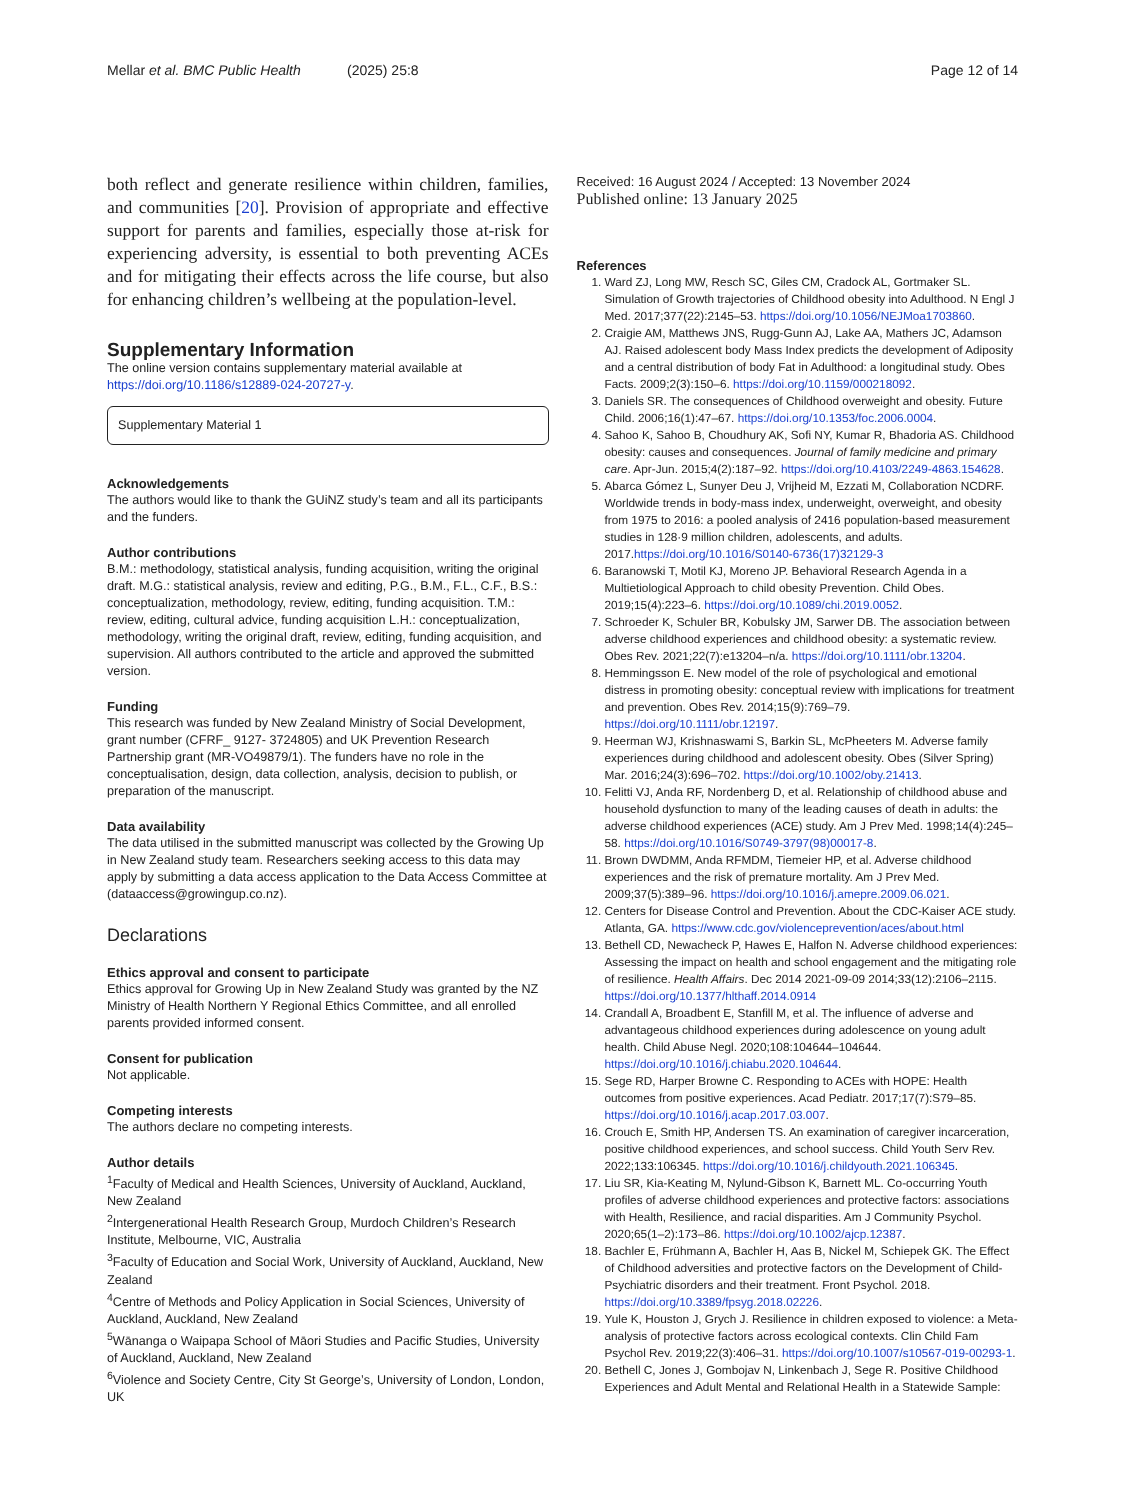Mellar et al. BMC Public Health (2025) 25:8 Page 12 of 14
both reflect and generate resilience within children, families, and communities [20]. Provision of appropriate and effective support for parents and families, especially those at-risk for experiencing adversity, is essential to both preventing ACEs and for mitigating their effects across the life course, but also for enhancing children’s wellbeing at the population-level.
Supplementary Information
The online version contains supplementary material available at https://doi.org/10.1186/s12889-024-20727-y.
Supplementary Material 1
Acknowledgements
The authors would like to thank the GUiNZ study’s team and all its participants and the funders.
Author contributions
B.M.: methodology, statistical analysis, funding acquisition, writing the original draft. M.G.: statistical analysis, review and editing, P.G., B.M., F.L., C.F., B.S.: conceptualization, methodology, review, editing, funding acquisition. T.M.: review, editing, cultural advice, funding acquisition L.H.: conceptualization, methodology, writing the original draft, review, editing, funding acquisition, and supervision. All authors contributed to the article and approved the submitted version.
Funding
This research was funded by New Zealand Ministry of Social Development, grant number (CFRF_ 9127- 3724805) and UK Prevention Research Partnership grant (MR-VO49879/1). The funders have no role in the conceptualisation, design, data collection, analysis, decision to publish, or preparation of the manuscript.
Data availability
The data utilised in the submitted manuscript was collected by the Growing Up in New Zealand study team. Researchers seeking access to this data may apply by submitting a data access application to the Data Access Committee at (dataaccess@growingup.co.nz).
Declarations
Ethics approval and consent to participate
Ethics approval for Growing Up in New Zealand Study was granted by the NZ Ministry of Health Northern Y Regional Ethics Committee, and all enrolled parents provided informed consent.
Consent for publication
Not applicable.
Competing interests
The authors declare no competing interests.
Author details
<sup>1</sup> Faculty of Medical and Health Sciences, University of Auckland, Auckland, New Zealand
<sup>2</sup> Intergenerational Health Research Group, Murdoch Children’s Research Institute, Melbourne, VIC, Australia
<sup>3</sup> Faculty of Education and Social Work, University of Auckland, Auckland, New Zealand
<sup>4</sup> Centre of Methods and Policy Application in Social Sciences, University of Auckland, Auckland, New Zealand
<sup>5</sup> Wānanga o Waipapa School of Māori Studies and Pacific Studies, University of Auckland, Auckland, New Zealand
<sup>6</sup> Violence and Society Centre, City St George’s, University of London, London, UK
Received: 16 August 2024 / Accepted: 13 November 2024
Published online: 13 January 2025
References
1. Ward ZJ, Long MW, Resch SC, Giles CM, Cradock AL, Gortmaker SL. Simulation of Growth trajectories of Childhood obesity into Adulthood. N Engl J Med. 2017;377(22):2145–53. https://doi.org/10.1056/NEJMoa1703860.
2. Craigie AM, Matthews JNS, Rugg-Gunn AJ, Lake AA, Mathers JC, Adamson AJ. Raised adolescent body Mass Index predicts the development of Adiposity and a central distribution of body Fat in Adulthood: a longitudinal study. Obes Facts. 2009;2(3):150–6. https://doi.org/10.1159/000218092.
3. Daniels SR. The consequences of Childhood overweight and obesity. Future Child. 2006;16(1):47–67. https://doi.org/10.1353/foc.2006.0004.
4. Sahoo K, Sahoo B, Choudhury AK, Sofi NY, Kumar R, Bhadoria AS. Childhood obesity: causes and consequences. Journal of family medicine and primary care. Apr-Jun. 2015;4(2):187–92. https://doi.org/10.4103/2249-4863.154628.
5. Abarca Gómez L, Sunyer Deu J, Vrijheid M, Ezzati M, Collaboration NCDRF. Worldwide trends in body-mass index, underweight, overweight, and obesity from 1975 to 2016: a pooled analysis of 2416 population-based measurement studies in 128·9 million children, adolescents, and adults. 2017.https://doi.org/10.1016/S0140-6736(17)32129-3
6. Baranowski T, Motil KJ, Moreno JP. Behavioral Research Agenda in a Multietiological Approach to child obesity Prevention. Child Obes. 2019;15(4):223–6. https://doi.org/10.1089/chi.2019.0052.
7. Schroeder K, Schuler BR, Kobulsky JM, Sarwer DB. The association between adverse childhood experiences and childhood obesity: a systematic review. Obes Rev. 2021;22(7):e13204–n/a. https://doi.org/10.1111/obr.13204.
8. Hemmingsson E. New model of the role of psychological and emotional distress in promoting obesity: conceptual review with implications for treatment and prevention. Obes Rev. 2014;15(9):769–79. https://doi.org/10.1111/obr.12197.
9. Heerman WJ, Krishnaswami S, Barkin SL, McPheeters M. Adverse family experiences during childhood and adolescent obesity. Obes (Silver Spring) Mar. 2016;24(3):696–702. https://doi.org/10.1002/oby.21413.
10. Felitti VJ, Anda RF, Nordenberg D, et al. Relationship of childhood abuse and household dysfunction to many of the leading causes of death in adults: the adverse childhood experiences (ACE) study. Am J Prev Med. 1998;14(4):245–58. https://doi.org/10.1016/S0749-3797(98)00017-8.
11. Brown DWDMM, Anda RFMDM, Tiemeier HP, et al. Adverse childhood experiences and the risk of premature mortality. Am J Prev Med. 2009;37(5):389–96. https://doi.org/10.1016/j.amepre.2009.06.021.
12. Centers for Disease Control and Prevention. About the CDC-Kaiser ACE study. Atlanta, GA. https://www.cdc.gov/violenceprevention/aces/about.html
13. Bethell CD, Newacheck P, Hawes E, Halfon N. Adverse childhood experiences: Assessing the impact on health and school engagement and the mitigating role of resilience. Health Affairs. Dec 2014 2021-09-09 2014;33(12):2106–2115. https://doi.org/10.1377/hlthaff.2014.0914
14. Crandall A, Broadbent E, Stanfill M, et al. The influence of adverse and advantageous childhood experiences during adolescence on young adult health. Child Abuse Negl. 2020;108:104644–104644. https://doi.org/10.1016/j.chiabu.2020.104644.
15. Sege RD, Harper Browne C. Responding to ACEs with HOPE: Health outcomes from positive experiences. Acad Pediatr. 2017;17(7):S79–85. https://doi.org/10.1016/j.acap.2017.03.007.
16. Crouch E, Smith HP, Andersen TS. An examination of caregiver incarceration, positive childhood experiences, and school success. Child Youth Serv Rev. 2022;133:106345. https://doi.org/10.1016/j.childyouth.2021.106345.
17. Liu SR, Kia-Keating M, Nylund-Gibson K, Barnett ML. Co-occurring Youth profiles of adverse childhood experiences and protective factors: associations with Health, Resilience, and racial disparities. Am J Community Psychol. 2020;65(1–2):173–86. https://doi.org/10.1002/ajcp.12387.
18. Bachler E, Frühmann A, Bachler H, Aas B, Nickel M, Schiepek GK. The Effect of Childhood adversities and protective factors on the Development of Child-Psychiatric disorders and their treatment. Front Psychol. 2018. https://doi.org/10.3389/fpsyg.2018.02226.
19. Yule K, Houston J, Grych J. Resilience in children exposed to violence: a Meta-analysis of protective factors across ecological contexts. Clin Child Fam Psychol Rev. 2019;22(3):406–31. https://doi.org/10.1007/s10567-019-00293-1.
20. Bethell C, Jones J, Gombojav N, Linkenbach J, Sege R. Positive Childhood Experiences and Adult Mental and Relational Health in a Statewide Sample: